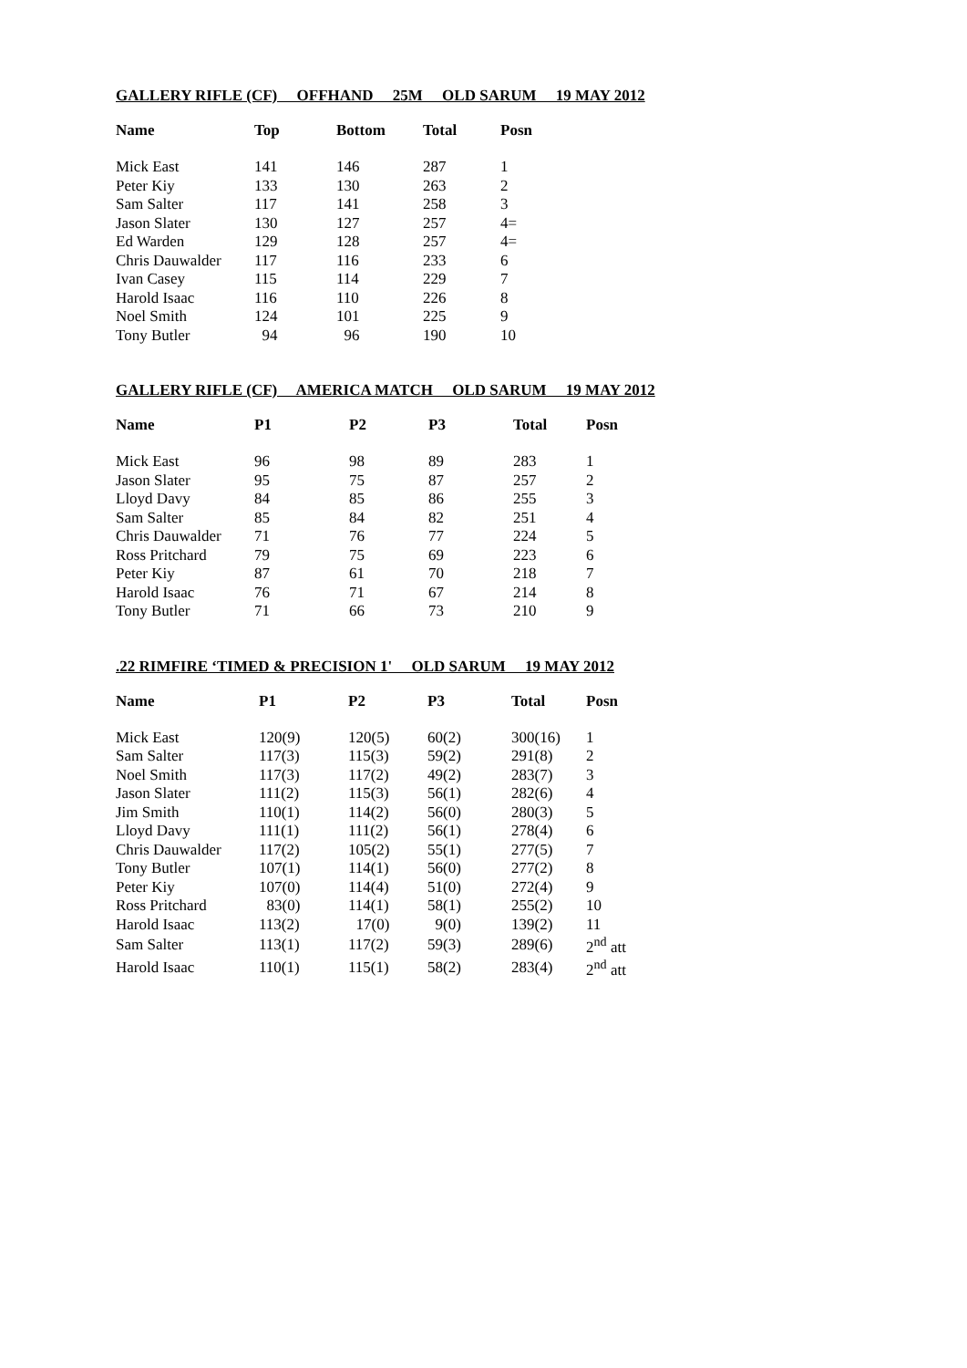GALLERY RIFLE (CF) OFFHAND 25M OLD SARUM 19 MAY 2012
| Name | Top | Bottom | Total | Posn |
| --- | --- | --- | --- | --- |
| Mick East | 141 | 146 | 287 | 1 |
| Peter Kiy | 133 | 130 | 263 | 2 |
| Sam Salter | 117 | 141 | 258 | 3 |
| Jason Slater | 130 | 127 | 257 | 4= |
| Ed Warden | 129 | 128 | 257 | 4= |
| Chris Dauwalder | 117 | 116 | 233 | 6 |
| Ivan Casey | 115 | 114 | 229 | 7 |
| Harold Isaac | 116 | 110 | 226 | 8 |
| Noel Smith | 124 | 101 | 225 | 9 |
| Tony Butler | 94 | 96 | 190 | 10 |
GALLERY RIFLE (CF) AMERICA MATCH OLD SARUM 19 MAY 2012
| Name | P1 | P2 | P3 | Total | Posn |
| --- | --- | --- | --- | --- | --- |
| Mick East | 96 | 98 | 89 | 283 | 1 |
| Jason Slater | 95 | 75 | 87 | 257 | 2 |
| Lloyd Davy | 84 | 85 | 86 | 255 | 3 |
| Sam Salter | 85 | 84 | 82 | 251 | 4 |
| Chris Dauwalder | 71 | 76 | 77 | 224 | 5 |
| Ross Pritchard | 79 | 75 | 69 | 223 | 6 |
| Peter Kiy | 87 | 61 | 70 | 218 | 7 |
| Harold Isaac | 76 | 71 | 67 | 214 | 8 |
| Tony Butler | 71 | 66 | 73 | 210 | 9 |
.22 RIMFIRE ‘TIMED & PRECISION 1' OLD SARUM 19 MAY 2012
| Name | P1 | P2 | P3 | Total | Posn |
| --- | --- | --- | --- | --- | --- |
| Mick East | 120(9) | 120(5) | 60(2) | 300(16) | 1 |
| Sam Salter | 117(3) | 115(3) | 59(2) | 291(8) | 2 |
| Noel Smith | 117(3) | 117(2) | 49(2) | 283(7) | 3 |
| Jason Slater | 111(2) | 115(3) | 56(1) | 282(6) | 4 |
| Jim Smith | 110(1) | 114(2) | 56(0) | 280(3) | 5 |
| Lloyd Davy | 111(1) | 111(2) | 56(1) | 278(4) | 6 |
| Chris Dauwalder | 117(2) | 105(2) | 55(1) | 277(5) | 7 |
| Tony Butler | 107(1) | 114(1) | 56(0) | 277(2) | 8 |
| Peter Kiy | 107(0) | 114(4) | 51(0) | 272(4) | 9 |
| Ross Pritchard | 83(0) | 114(1) | 58(1) | 255(2) | 10 |
| Harold Isaac | 113(2) | 17(0) | 9(0) | 139(2) | 11 |
| Sam Salter | 113(1) | 117(2) | 59(3) | 289(6) | 2<sup>nd</sup> att |
| Harold Isaac | 110(1) | 115(1) | 58(2) | 283(4) | 2<sup>nd</sup> att |